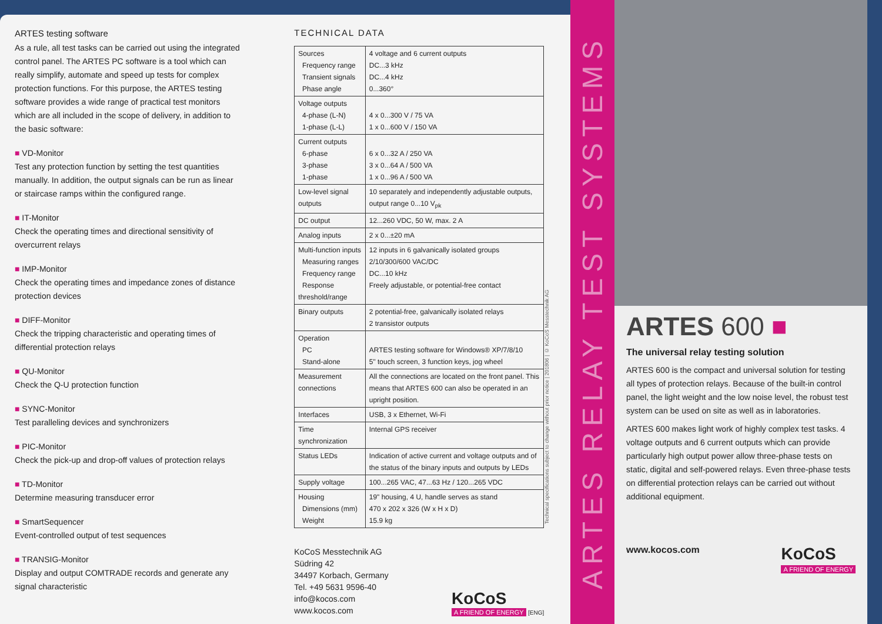ARTES testing software
As a rule, all test tasks can be carried out using the integrated control panel. The ARTES PC software is a tool which can really simplify, automate and speed up tests for complex protection functions. For this purpose, the ARTES testing software provides a wide range of practical test monitors which are all included in the scope of delivery, in addition to the basic software:
■ VD-Monitor
Test any protection function by setting the test quantities manually. In addition, the output signals can be run as linear or staircase ramps within the configured range.
■ IT-Monitor
Check the operating times and directional sensitivity of overcurrent relays
■ IMP-Monitor
Check the operating times and impedance zones of distance protection devices
■ DIFF-Monitor
Check the tripping characteristic and operating times of differential protection relays
■ QU-Monitor
Check the Q-U protection function
■ SYNC-Monitor
Test paralleling devices and synchronizers
■ PIC-Monitor
Check the pick-up and drop-off values of protection relays
■ TD-Monitor
Determine measuring transducer error
■ SmartSequencer
Event-controlled output of test sequences
■ TRANSIG-Monitor
Display and output COMTRADE records and generate any signal characteristic
TECHNICAL DATA
| Sources Frequency range Transient signals Phase angle | 4 voltage and 6 current outputs DC...3 kHz DC...4 kHz 0...360° |
| Voltage outputs 4-phase (L-N) 1-phase (L-L) | 4 x 0...300 V / 75 VA 1 x 0...600 V / 150 VA |
| Current outputs 6-phase 3-phase 1-phase | 6 x 0...32 A / 250 VA 3 x 0...64 A / 500 VA 1 x 0...96 A / 500 VA |
| Low-level signal outputs | 10 separately and independently adjustable outputs, output range 0...10 V<sub>pk</sub> |
| DC output | 12...260 VDC, 50 W, max. 2 A |
| Analog inputs | 2 x 0...±20 mA |
| Multi-function inputs Measuring ranges Frequency range Response threshold/range | 12 inputs in 6 galvanically isolated groups 2/10/300/600 VAC/DC DC...10 kHz Freely adjustable, or potential-free contact |
| Binary outputs | 2 potential-free, galvanically isolated relays 2 transistor outputs |
| Operation PC Stand-alone | ARTES testing software for Windows® XP/7/8/10 5" touch screen, 3 function keys, jog wheel |
| Measurement connections | All the connections are located on the front panel. This means that ARTES 600 can also be operated in an upright position. |
| Interfaces | USB, 3 x Ethernet, Wi-Fi |
| Time synchronization | Internal GPS receiver |
| Status LEDs | Indication of active current and voltage outputs and of the status of the binary inputs and outputs by LEDs |
| Supply voltage | 100...265 VAC, 47...63 Hz / 120...265 VDC |
| Housing Dimensions (mm) Weight | 19" housing, 4 U, handle serves as stand 470 x 202 x 326 (W x H x D) 15.9 kg |
KoCoS Messtechnik AG
Südring 42
34497 Korbach, Germany
Tel. +49 5631 9596-40
info@kocos.com
www.kocos.com
KoCoS
A FRIEND OF ENERGY [ENG]
Technical specifications subject to change without prior notice | 201806 | © KoCoS Messtechnik AG
ARTES RELAY TEST SYSTEMS
ARTES 600 ■
The universal relay testing solution
ARTES 600 is the compact and universal solution for testing all types of protection relays. Because of the built-in control panel, the light weight and the low noise level, the robust test system can be used on site as well as in laboratories.
ARTES 600 makes light work of highly complex test tasks. 4 voltage outputs and 6 current outputs which can provide particularly high output power allow three-phase tests on static, digital and self-powered relays. Even three-phase tests on differential protection relays can be carried out without additional equipment.
www.kocos.com
KoCoS
A FRIEND OF ENERGY